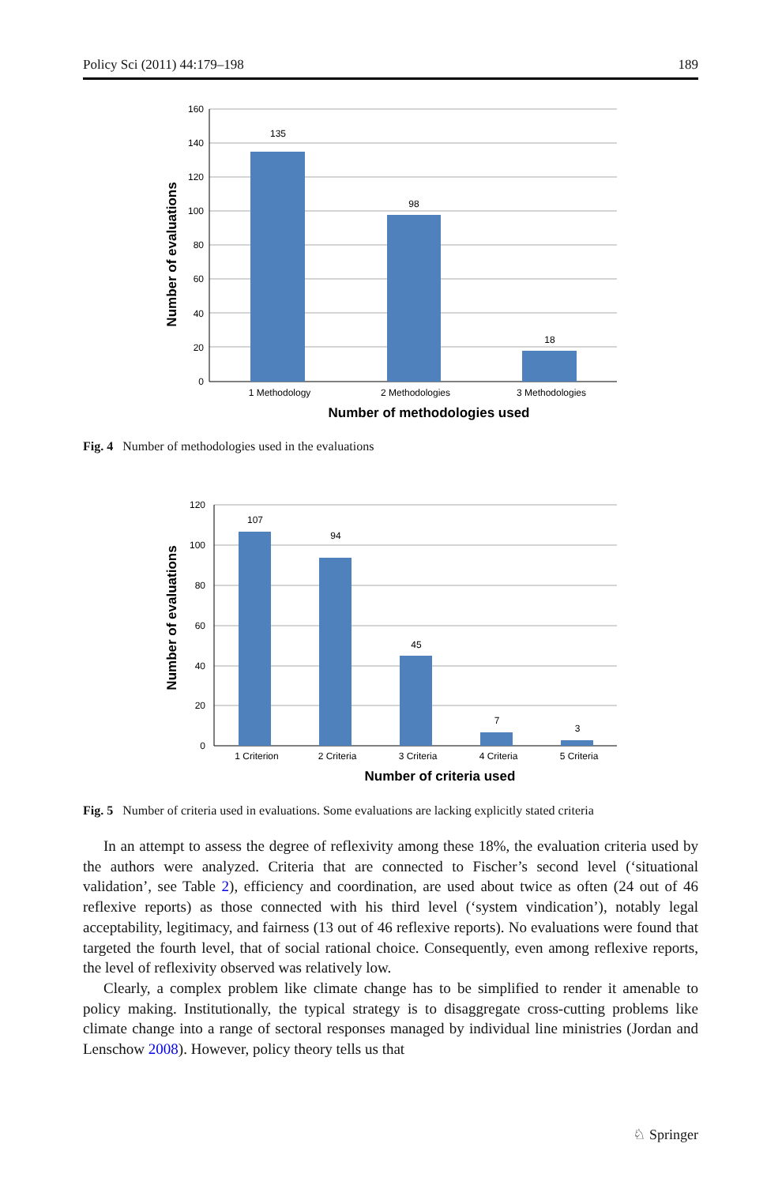Policy Sci (2011) 44:179–198 189
160
140
120
100
80
60
40
20
0
135
98
18
1 Methodology
2 Methodologies
3 Methodologies
Number of methodologies used
Number of evaluations
Fig. 4 Number of methodologies used in the evaluations
120
100
80
60
40
20
0
107
94
45
7
3
1 Criterion
2 Criteria
3 Criteria
4 Criteria
5 Criteria
Number of criteria used
Number of evaluations
Fig. 5 Number of criteria used in evaluations. Some evaluations are lacking explicitly stated criteria
In an attempt to assess the degree of reflexivity among these 18%, the evaluation criteria used by the authors were analyzed. Criteria that are connected to Fischer’s second level (‘situational validation’, see Table 2), efficiency and coordination, are used about twice as often (24 out of 46 reflexive reports) as those connected with his third level (‘system vindication’), notably legal acceptability, legitimacy, and fairness (13 out of 46 reflexive reports). No evaluations were found that targeted the fourth level, that of social rational choice. Consequently, even among reflexive reports, the level of reflexivity observed was relatively low.
Clearly, a complex problem like climate change has to be simplified to render it amenable to policy making. Institutionally, the typical strategy is to disaggregate cross-cutting problems like climate change into a range of sectoral responses managed by individual line ministries (Jordan and Lenschow 2008). However, policy theory tells us that
♘ Springer